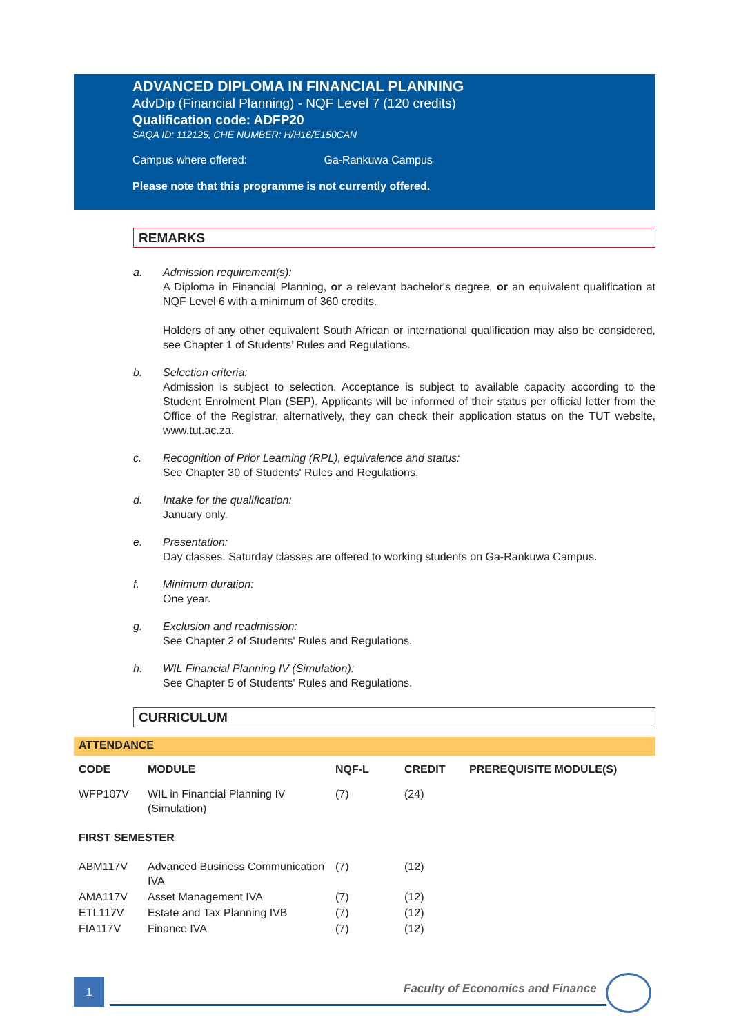ADVANCED DIPLOMA IN FINANCIAL PLANNING
AdvDip (Financial Planning) - NQF Level 7 (120 credits)
Qualification code: ADFP20
SAQA ID: 112125, CHE NUMBER: H/H16/E150CAN
Campus where offered: Ga-Rankuwa Campus
Please note that this programme is not currently offered.
REMARKS
a. Admission requirement(s):
A Diploma in Financial Planning, or a relevant bachelor's degree, or an equivalent qualification at NQF Level 6 with a minimum of 360 credits.
Holders of any other equivalent South African or international qualification may also be considered, see Chapter 1 of Students’ Rules and Regulations.
b. Selection criteria:
Admission is subject to selection. Acceptance is subject to available capacity according to the Student Enrolment Plan (SEP). Applicants will be informed of their status per official letter from the Office of the Registrar, alternatively, they can check their application status on the TUT website, www.tut.ac.za.
c. Recognition of Prior Learning (RPL), equivalence and status:
See Chapter 30 of Students' Rules and Regulations.
d. Intake for the qualification:
January only.
e. Presentation:
Day classes. Saturday classes are offered to working students on Ga-Rankuwa Campus.
f. Minimum duration:
One year.
g. Exclusion and readmission:
See Chapter 2 of Students' Rules and Regulations.
h. WIL Financial Planning IV (Simulation):
See Chapter 5 of Students' Rules and Regulations.
CURRICULUM
ATTENDANCE
| CODE | MODULE | NQF-L | CREDIT | PREREQUISITE MODULE(S) |
| --- | --- | --- | --- | --- |
| WFP107V | WIL in Financial Planning IV (Simulation) | (7) | (24) | |
| FIRST SEMESTER | | | | |
| ABM117V | Advanced Business Communication IVA | (7) | (12) | |
| AMA117V | Asset Management IVA | (7) | (12) | |
| ETL117V | Estate and Tax Planning IVB | (7) | (12) | |
| FIA117V | Finance IVA | (7) | (12) | |
1
Faculty of Economics and Finance